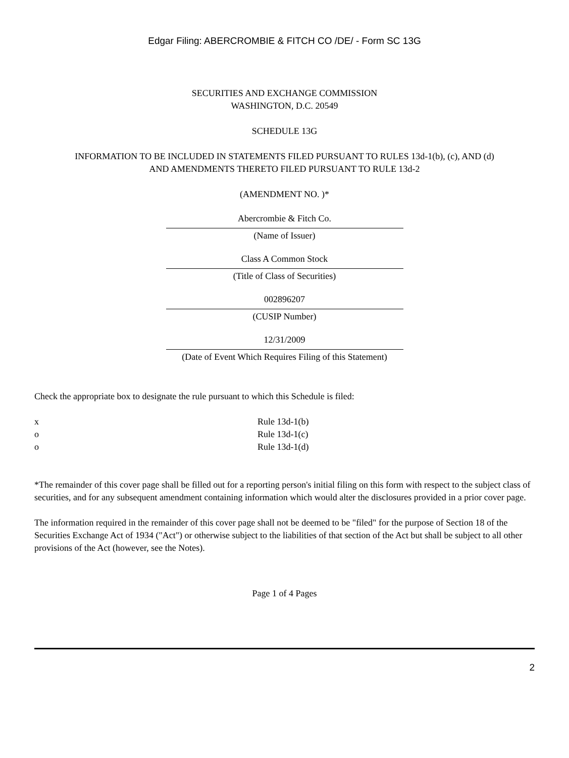Edgar Filing: ABERCROMBIE & FITCH CO /DE/ - Form SC 13G
SECURITIES AND EXCHANGE COMMISSION
WASHINGTON, D.C. 20549
SCHEDULE 13G
INFORMATION TO BE INCLUDED IN STATEMENTS FILED PURSUANT TO RULES 13d-1(b), (c), AND (d)
AND AMENDMENTS THERETO FILED PURSUANT TO RULE 13d-2
(AMENDMENT NO. )*
Abercrombie & Fitch Co.
(Name of Issuer)
Class A Common Stock
(Title of Class of Securities)
002896207
(CUSIP Number)
12/31/2009
(Date of Event Which Requires Filing of this Statement)
Check the appropriate box to designate the rule pursuant to which this Schedule is filed:
x Rule 13d-1(b)
o Rule 13d-1(c)
o Rule 13d-1(d)
*The remainder of this cover page shall be filled out for a reporting person's initial filing on this form with respect to the subject class of securities, and for any subsequent amendment containing information which would alter the disclosures provided in a prior cover page.
The information required in the remainder of this cover page shall not be deemed to be "filed" for the purpose of Section 18 of the Securities Exchange Act of 1934 ("Act") or otherwise subject to the liabilities of that section of the Act but shall be subject to all other provisions of the Act (however, see the Notes).
Page 1 of 4 Pages
2